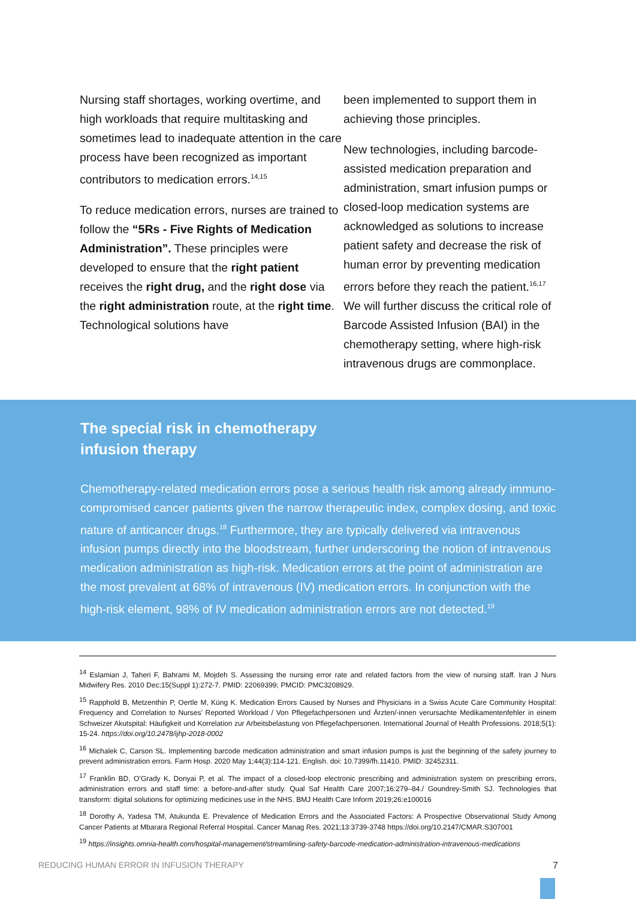Nursing staff shortages, working overtime, and high workloads that require multitasking and sometimes lead to inadequate attention in the care process have been recognized as important contributors to medication errors.<sup>14,15</sup>
To reduce medication errors, nurses are trained to follow the “5Rs - Five Rights of Medication Administration”. These principles were developed to ensure that the right patient receives the right drug, and the right dose via the right administration route, at the right time. Technological solutions have
been implemented to support them in achieving those principles.
New technologies, including barcode-assisted medication preparation and administration, smart infusion pumps or closed-loop medication systems are acknowledged as solutions to increase patient safety and decrease the risk of human error by preventing medication errors before they reach the patient.<sup>16,17</sup> We will further discuss the critical role of Barcode Assisted Infusion (BAI) in the chemotherapy setting, where high-risk intravenous drugs are commonplace.
The special risk in chemotherapy
infusion therapy
Chemotherapy-related medication errors pose a serious health risk among already immuno-compromised cancer patients given the narrow therapeutic index, complex dosing, and toxic nature of anticancer drugs.<sup>18</sup> Furthermore, they are typically delivered via intravenous infusion pumps directly into the bloodstream, further underscoring the notion of intravenous medication administration as high-risk. Medication errors at the point of administration are the most prevalent at 68% of intravenous (IV) medication errors. In conjunction with the high-risk element, 98% of IV medication administration errors are not detected.<sup>19</sup>
<sup>14</sup> Eslamian J, Taheri F, Bahrami M, Mojdeh S. Assessing the nursing error rate and related factors from the view of nursing staff. Iran J Nurs Midwifery Res. 2010 Dec;15(Suppl 1):272-7. PMID: 22069399; PMCID: PMC3208929.
<sup>15</sup> Rapphold B, Metzenthin P, Oertle M, Küng K. Medication Errors Caused by Nurses and Physicians in a Swiss Acute Care Community Hospital: Frequency and Correlation to Nurses’ Reported Workload / Von Pflegefachpersonen und Ärzten/-innen verursachte Medikamentenfehler in einem Schweizer Akutspital: Häufigkeit und Korrelation zur Arbeitsbelastung von Pflegefachpersonen. International Journal of Health Professions. 2018;5(1): 15-24. https://doi.org/10.2478/ijhp-2018-0002
<sup>16</sup> Michalek C, Carson SL. Implementing barcode medication administration and smart infusion pumps is just the beginning of the safety journey to prevent administration errors. Farm Hosp. 2020 May 1;44(3):114-121. English. doi: 10.7399/fh.11410. PMID: 32452311.
<sup>17</sup> Franklin BD, O’Grady K, Donyai P, et al. The impact of a closed-loop electronic prescribing and administration system on prescribing errors, administration errors and staff time: a before-and-after study. Qual Saf Health Care 2007;16:279–84./ Goundrey-Smith SJ. Technologies that transform: digital solutions for optimizing medicines use in the NHS. BMJ Health Care Inform 2019;26:e100016
<sup>18</sup> Dorothy A, Yadesa TM, Atukunda E. Prevalence of Medication Errors and the Associated Factors: A Prospective Observational Study Among Cancer Patients at Mbarara Regional Referral Hospital. Cancer Manag Res. 2021;13:3739-3748 https://doi.org/10.2147/CMAR.S307001
<sup>19</sup> https://insights.omnia-health.com/hospital-management/streamlining-safety-barcode-medication-administration-intravenous-medications
REDUCING HUMAN ERROR IN INFUSION THERAPY 7